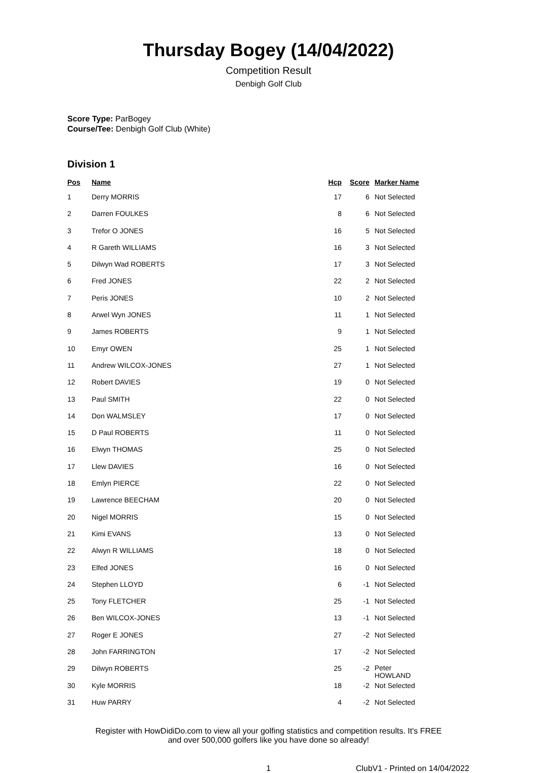Thursday Bogey (14/04/2022)
Competition Result
Denbigh Golf Club
Score Type: ParBogey
Course/Tee: Denbigh Golf Club (White)
Division 1
| Pos | Name | Hcp | Score | Marker Name |
| --- | --- | --- | --- | --- |
| 1 | Derry MORRIS | 17 | 6 | Not Selected |
| 2 | Darren FOULKES | 8 | 6 | Not Selected |
| 3 | Trefor O JONES | 16 | 5 | Not Selected |
| 4 | R Gareth WILLIAMS | 16 | 3 | Not Selected |
| 5 | Dilwyn Wad ROBERTS | 17 | 3 | Not Selected |
| 6 | Fred JONES | 22 | 2 | Not Selected |
| 7 | Peris JONES | 10 | 2 | Not Selected |
| 8 | Arwel Wyn JONES | 11 | 1 | Not Selected |
| 9 | James ROBERTS | 9 | 1 | Not Selected |
| 10 | Emyr OWEN | 25 | 1 | Not Selected |
| 11 | Andrew WILCOX-JONES | 27 | 1 | Not Selected |
| 12 | Robert DAVIES | 19 | 0 | Not Selected |
| 13 | Paul SMITH | 22 | 0 | Not Selected |
| 14 | Don WALMSLEY | 17 | 0 | Not Selected |
| 15 | D Paul ROBERTS | 11 | 0 | Not Selected |
| 16 | Elwyn THOMAS | 25 | 0 | Not Selected |
| 17 | Llew DAVIES | 16 | 0 | Not Selected |
| 18 | Emlyn PIERCE | 22 | 0 | Not Selected |
| 19 | Lawrence BEECHAM | 20 | 0 | Not Selected |
| 20 | Nigel MORRIS | 15 | 0 | Not Selected |
| 21 | Kimi EVANS | 13 | 0 | Not Selected |
| 22 | Alwyn R WILLIAMS | 18 | 0 | Not Selected |
| 23 | Elfed JONES | 16 | 0 | Not Selected |
| 24 | Stephen LLOYD | 6 | -1 | Not Selected |
| 25 | Tony FLETCHER | 25 | -1 | Not Selected |
| 26 | Ben WILCOX-JONES | 13 | -1 | Not Selected |
| 27 | Roger E JONES | 27 | -2 | Not Selected |
| 28 | John FARRINGTON | 17 | -2 | Not Selected |
| 29 | Dilwyn ROBERTS | 25 | -2 | Peter HOWLAND |
| 30 | Kyle MORRIS | 18 | -2 | Not Selected |
| 31 | Huw PARRY | 4 | -2 | Not Selected |
Register with HowDidiDo.com to view all your golfing statistics and competition results. It's FREE
and over 500,000 golfers like you have done so already!
1 ClubV1 - Printed on 14/04/2022